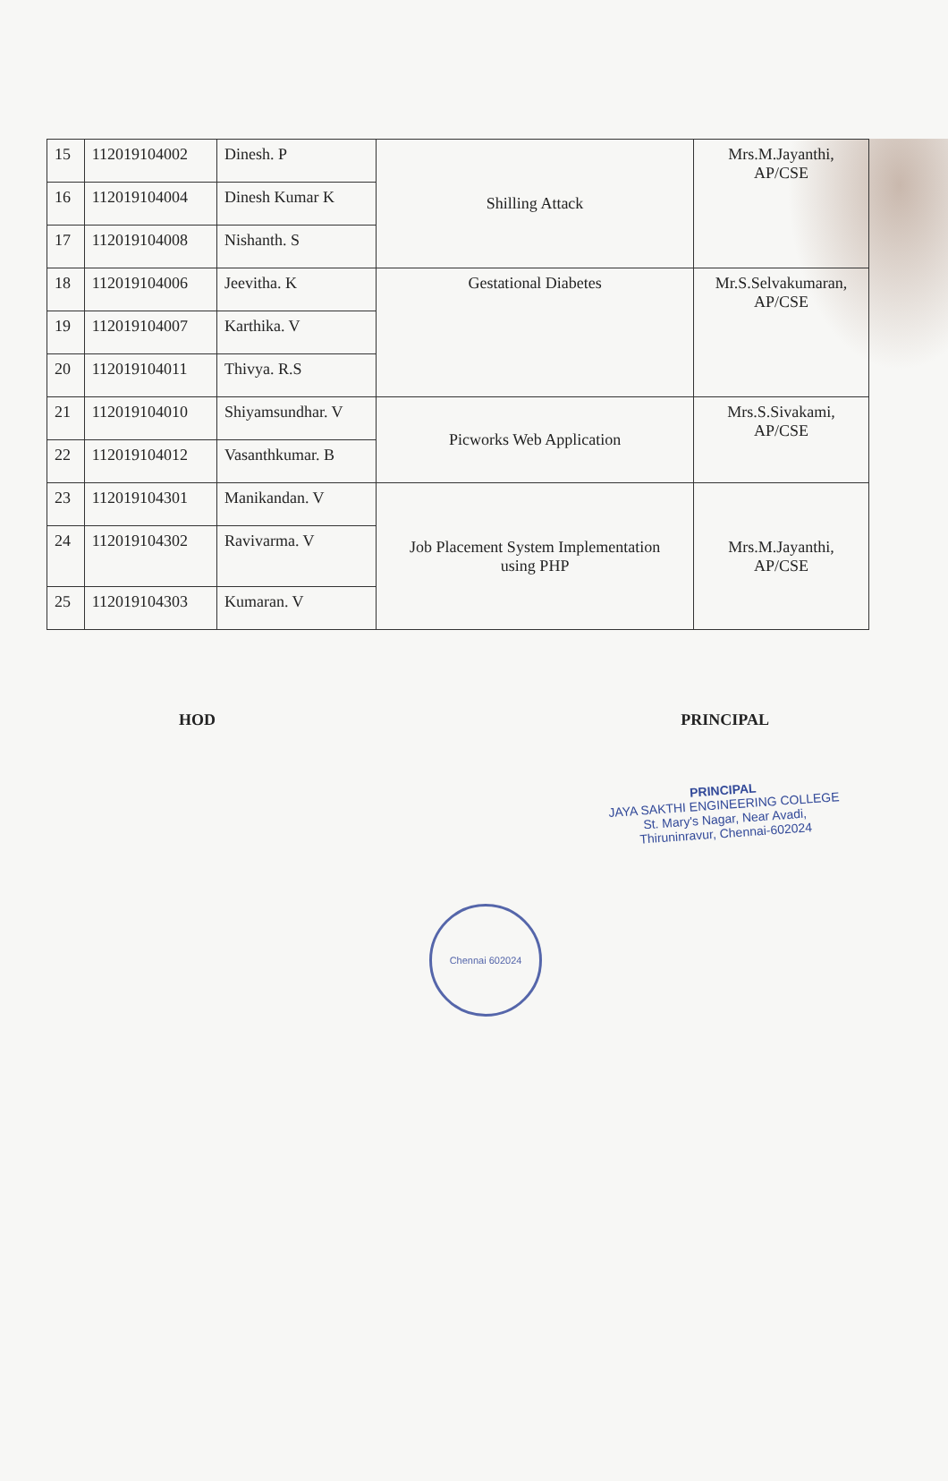| 15 | 112019104002 | Dinesh. P | Shilling Attack | Mrs.M.Jayanthi, AP/CSE |
| 16 | 112019104004 | Dinesh Kumar K | | |
| 17 | 112019104008 | Nishanth. S | | |
| 18 | 112019104006 | Jeevitha. K | Gestational Diabetes | Mr.S.Selvakumaran, AP/CSE |
| 19 | 112019104007 | Karthika. V | | |
| 20 | 112019104011 | Thivya. R.S | | |
| 21 | 112019104010 | Shiyamsundhar. V | Picworks Web Application | Mrs.S.Sivakami, AP/CSE |
| 22 | 112019104012 | Vasanthkumar. B | | |
| 23 | 112019104301 | Manikandan. V | Job Placement System Implementation using PHP | Mrs.M.Jayanthi, AP/CSE |
| 24 | 112019104302 | Ravivarma. V | | |
| 25 | 112019104303 | Kumaran. V | | |
HOD PRINCIPAL
Chennai 602024
PRINCIPAL
JAYA SAKTHI ENGINEERING COLLEGE
St. Mary's Nagar, Near Avadi,
Thiruninravur, Chennai-602024